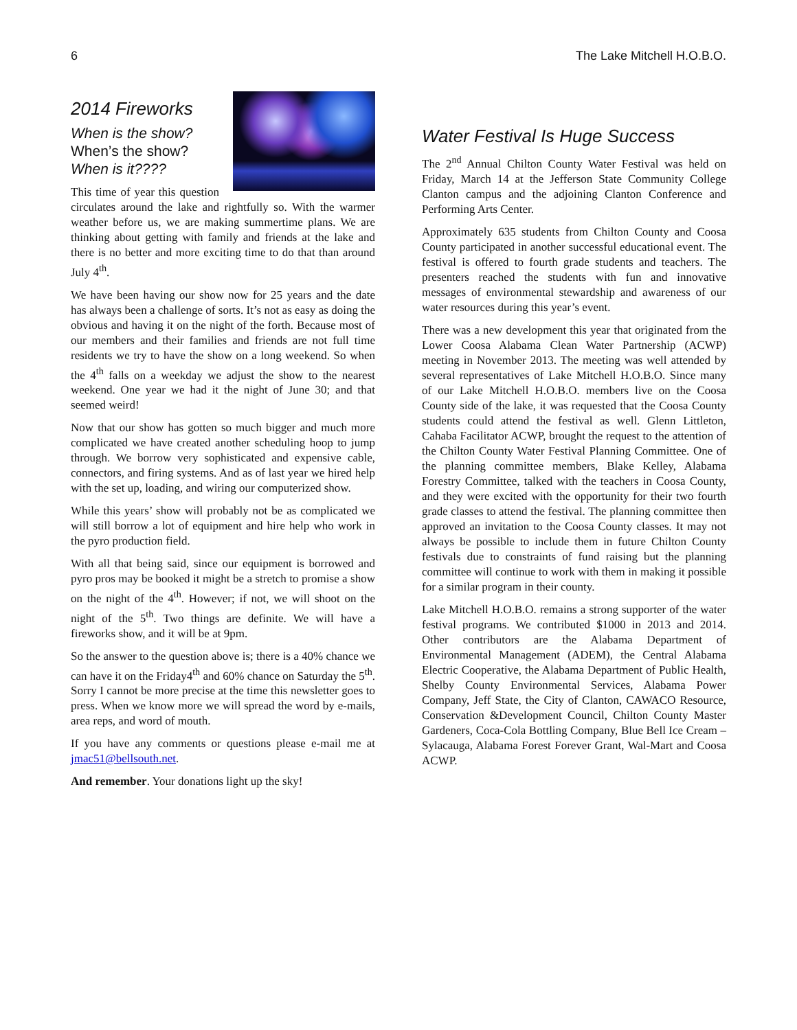6 The Lake Mitchell H.O.B.O.
2014 Fireworks
When is the show?
When’s the show?
When is it????
This time of year this question circulates around the lake and rightfully so. With the warmer weather before us, we are making summertime plans. We are thinking about getting with family and friends at the lake and there is no better and more exciting time to do that than around July 4<sup>th</sup>.
We have been having our show now for 25 years and the date has always been a challenge of sorts. It’s not as easy as doing the obvious and having it on the night of the forth. Because most of our members and their families and friends are not full time residents we try to have the show on a long weekend. So when the 4<sup>th</sup> falls on a weekday we adjust the show to the nearest weekend. One year we had it the night of June 30; and that seemed weird!
Now that our show has gotten so much bigger and much more complicated we have created another scheduling hoop to jump through. We borrow very sophisticated and expensive cable, connectors, and firing systems. And as of last year we hired help with the set up, loading, and wiring our computerized show.
While this years’ show will probably not be as complicated we will still borrow a lot of equipment and hire help who work in the pyro production field.
With all that being said, since our equipment is borrowed and pyro pros may be booked it might be a stretch to promise a show on the night of the 4<sup>th</sup>. However; if not, we will shoot on the night of the 5<sup>th</sup>. Two things are definite. We will have a fireworks show, and it will be at 9pm.
So the answer to the question above is; there is a 40% chance we can have it on the Friday4<sup>th</sup> and 60% chance on Saturday the 5<sup>th</sup>. Sorry I cannot be more precise at the time this newsletter goes to press. When we know more we will spread the word by e-mails, area reps, and word of mouth.
If you have any comments or questions please e-mail me at jmac51@bellsouth.net.
And remember. Your donations light up the sky!
Water Festival Is Huge Success
The 2<sup>nd</sup> Annual Chilton County Water Festival was held on Friday, March 14 at the Jefferson State Community College Clanton campus and the adjoining Clanton Conference and Performing Arts Center.
Approximately 635 students from Chilton County and Coosa County participated in another successful educational event. The festival is offered to fourth grade students and teachers. The presenters reached the students with fun and innovative messages of environmental stewardship and awareness of our water resources during this year’s event.
There was a new development this year that originated from the Lower Coosa Alabama Clean Water Partnership (ACWP) meeting in November 2013. The meeting was well attended by several representatives of Lake Mitchell H.O.B.O. Since many of our Lake Mitchell H.O.B.O. members live on the Coosa County side of the lake, it was requested that the Coosa County students could attend the festival as well. Glenn Littleton, Cahaba Facilitator ACWP, brought the request to the attention of the Chilton County Water Festival Planning Committee. One of the planning committee members, Blake Kelley, Alabama Forestry Committee, talked with the teachers in Coosa County, and they were excited with the opportunity for their two fourth grade classes to attend the festival. The planning committee then approved an invitation to the Coosa County classes. It may not always be possible to include them in future Chilton County festivals due to constraints of fund raising but the planning committee will continue to work with them in making it possible for a similar program in their county.
Lake Mitchell H.O.B.O. remains a strong supporter of the water festival programs. We contributed $1000 in 2013 and 2014. Other contributors are the Alabama Department of Environmental Management (ADEM), the Central Alabama Electric Cooperative, the Alabama Department of Public Health, Shelby County Environmental Services, Alabama Power Company, Jeff State, the City of Clanton, CAWACO Resource, Conservation &Development Council, Chilton County Master Gardeners, Coca-Cola Bottling Company, Blue Bell Ice Cream – Sylacauga, Alabama Forest Forever Grant, Wal-Mart and Coosa ACWP.